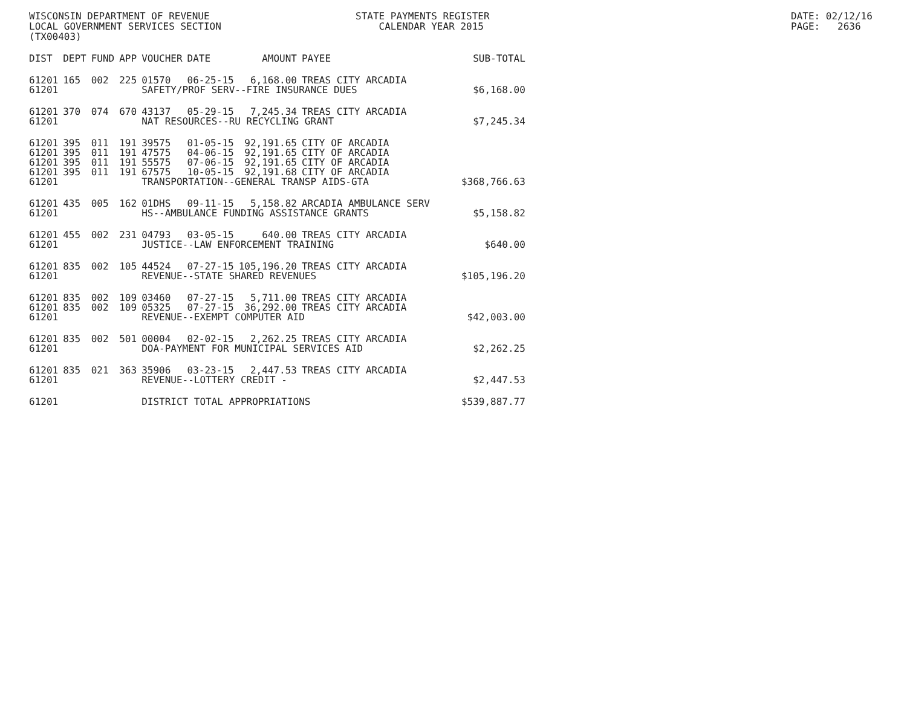WISCONSIN DEPARTMENT OF REVENUE LOCAL GOVERNMENT SERVICES SECTION (TX00403)
STATE PAYMENTS REGISTER CALENDAR YEAR 2015
DATE: 02/12/16 PAGE: 2636
| DIST | DEPT | FUND | APP | VOUCHER | DATE | AMOUNT | PAYEE | SUB-TOTAL |
| --- | --- | --- | --- | --- | --- | --- | --- | --- |
| 61201 | 165 | 002 | 225 | 01570 | 06-25-15 | 6,168.00 | TREAS CITY ARCADIA | |
| 61201 | | | | SAFETY/PROF SERV--FIRE INSURANCE DUES | | | | $6,168.00 |
| 61201 | 370 | 074 | 670 | 43137 | 05-29-15 | 7,245.34 | TREAS CITY ARCADIA | |
| 61201 | | | | NAT RESOURCES--RU RECYCLING GRANT | | | | $7,245.34 |
| 61201 | 395 | 011 | 191 | 39575 | 01-05-15 | 92,191.65 | CITY OF ARCADIA | |
| 61201 | 395 | 011 | 191 | 47575 | 04-06-15 | 92,191.65 | CITY OF ARCADIA | |
| 61201 | 395 | 011 | 191 | 55575 | 07-06-15 | 92,191.65 | CITY OF ARCADIA | |
| 61201 | 395 | 011 | 191 | 67575 | 10-05-15 | 92,191.68 | CITY OF ARCADIA | |
| 61201 | | | | TRANSPORTATION--GENERAL TRANSP AIDS-GTA | | | | $368,766.63 |
| 61201 | 435 | 005 | 162 | 01DHS | 09-11-15 | 5,158.82 | ARCADIA AMBULANCE SERV | |
| 61201 | | | | HS--AMBULANCE FUNDING ASSISTANCE GRANTS | | | | $5,158.82 |
| 61201 | 455 | 002 | 231 | 04793 | 03-05-15 | 640.00 | TREAS CITY ARCADIA | |
| 61201 | | | | JUSTICE--LAW ENFORCEMENT TRAINING | | | | $640.00 |
| 61201 | 835 | 002 | 105 | 44524 | 07-27-15 | 105,196.20 | TREAS CITY ARCADIA | |
| 61201 | | | | REVENUE--STATE SHARED REVENUES | | | | $105,196.20 |
| 61201 | 835 | 002 | 109 | 03460 | 07-27-15 | 5,711.00 | TREAS CITY ARCADIA | |
| 61201 | 835 | 002 | 109 | 05325 | 07-27-15 | 36,292.00 | TREAS CITY ARCADIA | |
| 61201 | | | | REVENUE--EXEMPT COMPUTER AID | | | | $42,003.00 |
| 61201 | 835 | 002 | 501 | 00004 | 02-02-15 | 2,262.25 | TREAS CITY ARCADIA | |
| 61201 | | | | DOA-PAYMENT FOR MUNICIPAL SERVICES AID | | | | $2,262.25 |
| 61201 | 835 | 021 | 363 | 35906 | 03-23-15 | 2,447.53 | TREAS CITY ARCADIA | |
| 61201 | | | | REVENUE--LOTTERY CREDIT - | | | | $2,447.53 |
| 61201 | | | | DISTRICT TOTAL APPROPRIATIONS | | | | $539,887.77 |